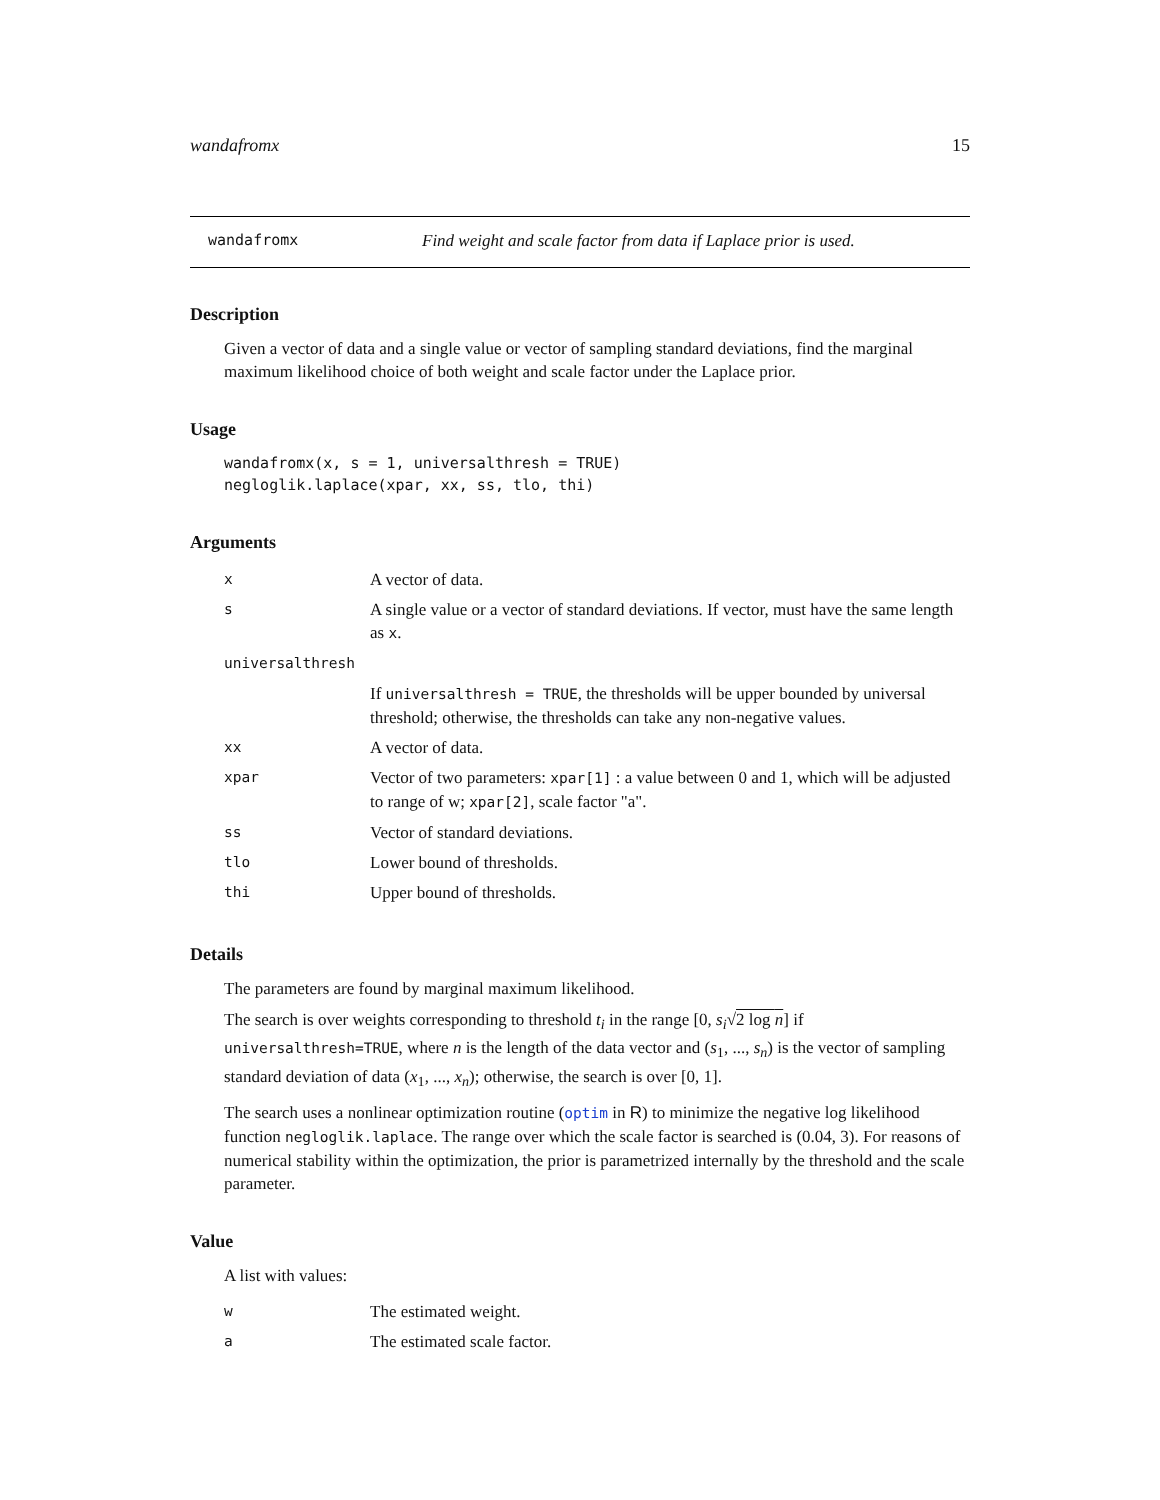wandafromx 15
wandafromx Find weight and scale factor from data if Laplace prior is used.
Description
Given a vector of data and a single value or vector of sampling standard deviations, find the marginal maximum likelihood choice of both weight and scale factor under the Laplace prior.
Usage
wandafromx(x, s = 1, universalthresh = TRUE)
negloglik.laplace(xpar, xx, ss, tlo, thi)
Arguments
| x | A vector of data. |
| s | A single value or a vector of standard deviations. If vector, must have the same length as x . |
| universalthresh | |
| | If universalthresh = TRUE , the thresholds will be upper bounded by universal threshold; otherwise, the thresholds can take any non-negative values. |
| xx | A vector of data. |
| xpar | Vector of two parameters: xpar[1] : a value between 0 and 1, which will be adjusted to range of w; xpar[2] , scale factor "a". |
| ss | Vector of standard deviations. |
| tlo | Lower bound of thresholds. |
| thi | Upper bound of thresholds. |
Details
The parameters are found by marginal maximum likelihood.
The search is over weights corresponding to threshold t<sub>i</sub> in the range [0, s<sub>i</sub>√2 log n] if universalthresh=TRUE, where n is the length of the data vector and (s<sub>1</sub>, ..., s<sub>n</sub>) is the vector of sampling standard deviation of data (x<sub>1</sub>, ..., x<sub>n</sub>); otherwise, the search is over [0, 1].
The search uses a nonlinear optimization routine (optim in R) to minimize the negative log likelihood function negloglik.laplace. The range over which the scale factor is searched is (0.04, 3). For reasons of numerical stability within the optimization, the prior is parametrized internally by the threshold and the scale parameter.
Value
A list with values:
| w | The estimated weight. |
| a | The estimated scale factor. |